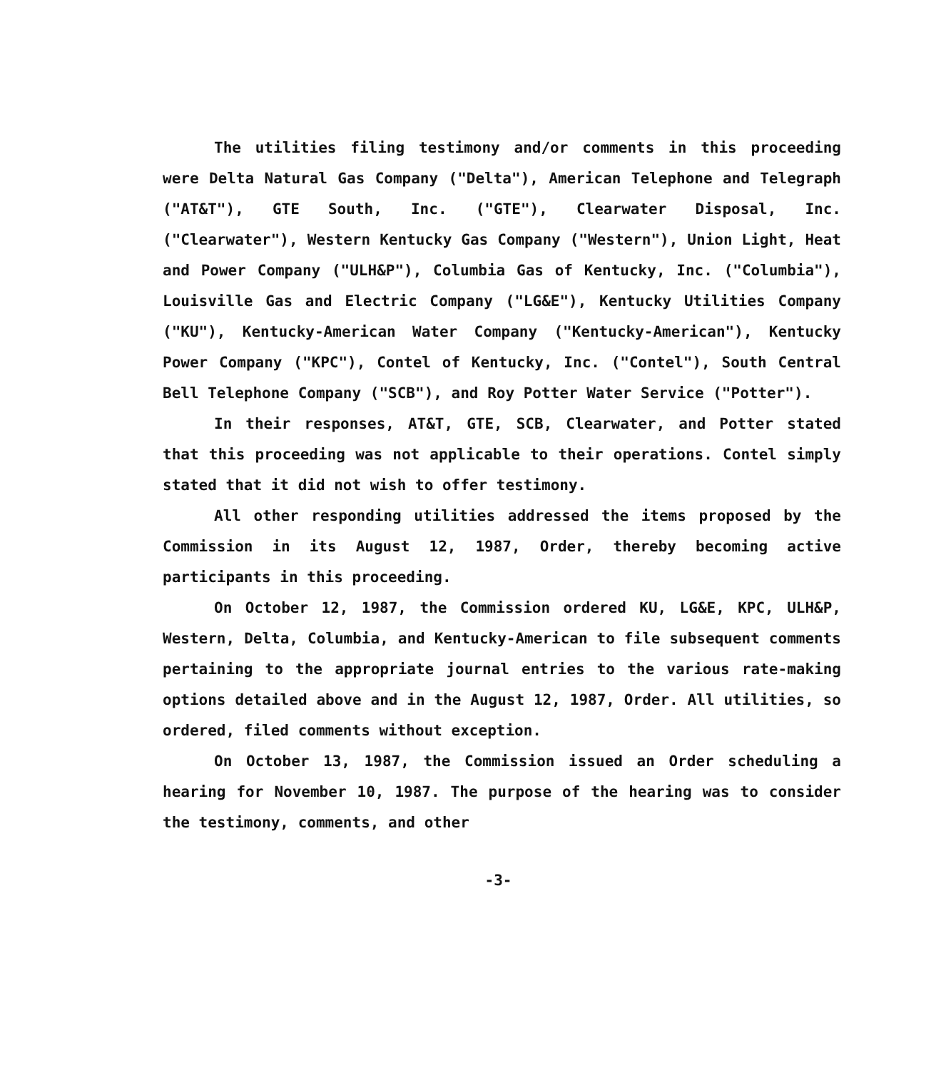The utilities filing testimony and/or comments in this proceeding were Delta Natural Gas Company ("Delta"), American Telephone and Telegraph ("AT&T"), GTE South, Inc. ("GTE"), Clearwater Disposal, Inc. ("Clearwater"), Western Kentucky Gas Company ("Western"), Union Light, Heat and Power Company ("ULH&P"), Columbia Gas of Kentucky, Inc. ("Columbia"), Louisville Gas and Electric Company ("LG&E"), Kentucky Utilities Company ("KU"), Kentucky-American Water Company ("Kentucky-American"), Kentucky Power Company ("KPC"), Contel of Kentucky, Inc. ("Contel"), South Central Bell Telephone Company ("SCB"), and Roy Potter Water Service ("Potter").
In their responses, AT&T, GTE, SCB, Clearwater, and Potter stated that this proceeding was not applicable to their operations. Contel simply stated that it did not wish to offer testimony.
All other responding utilities addressed the items proposed by the Commission in its August 12, 1987, Order, thereby becoming active participants in this proceeding.
On October 12, 1987, the Commission ordered KU, LG&E, KPC, ULH&P, Western, Delta, Columbia, and Kentucky-American to file subsequent comments pertaining to the appropriate journal entries to the various rate-making options detailed above and in the August 12, 1987, Order. All utilities, so ordered, filed comments without exception.
On October 13, 1987, the Commission issued an Order scheduling a hearing for November 10, 1987. The purpose of the hearing was to consider the testimony, comments, and other
-3-